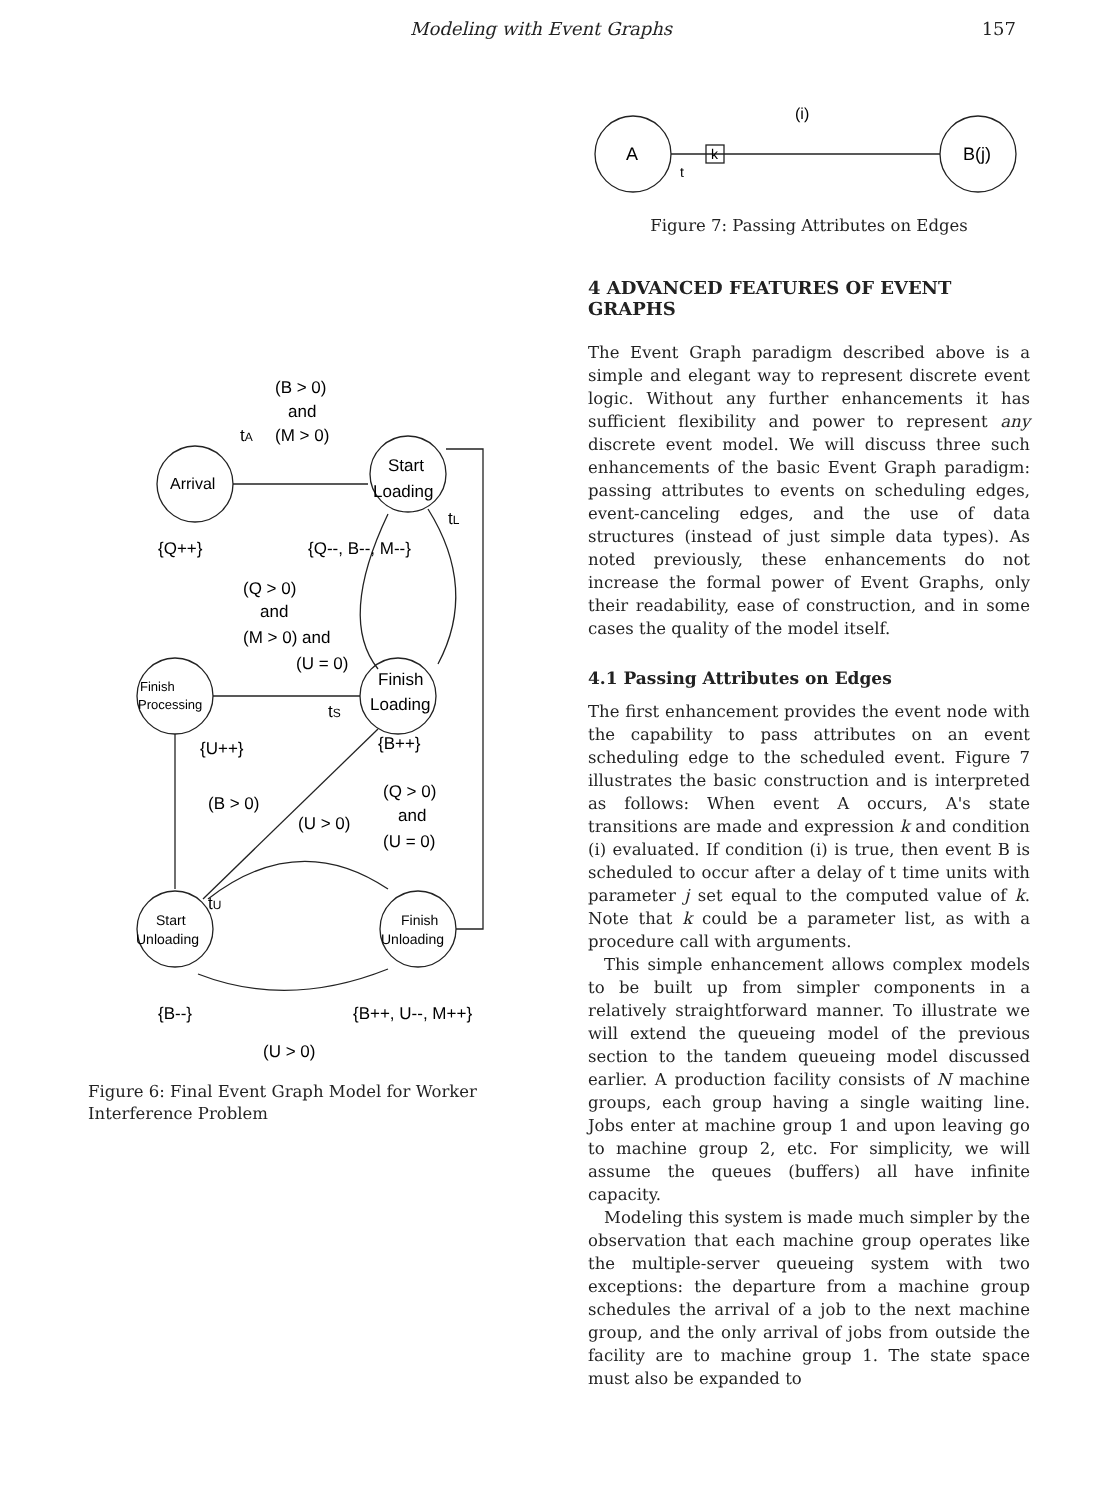Modeling with Event Graphs 157
Arrival
Start
Loading
Finish
Processing
Finish
Loading
Start
Unloading
Finish
Unloading
(B > 0)
and
(M > 0)
tA
{Q++}
{Q--, B--, M--}
(Q > 0)
and
(M > 0) and
(U = 0)
tS
tL
{U++}
{B++}
(B > 0)
(U > 0)
(Q > 0)
and
(U = 0)
tU
{B--}
{B++, U--, M++}
(U > 0)
Figure 6: Final Event Graph Model for Worker Interference Problem
A
B(j)
k
t
(i)
Figure 7: Passing Attributes on Edges
4 ADVANCED FEATURES OF EVENT GRAPHS
The Event Graph paradigm described above is a simple and elegant way to represent discrete event logic. Without any further enhancements it has sufficient flexibility and power to represent any discrete event model. We will discuss three such enhancements of the basic Event Graph paradigm: passing attributes to events on scheduling edges, event-canceling edges, and the use of data structures (instead of just simple data types). As noted previously, these enhancements do not increase the formal power of Event Graphs, only their readability, ease of construction, and in some cases the quality of the model itself.
4.1 Passing Attributes on Edges
The first enhancement provides the event node with the capability to pass attributes on an event scheduling edge to the scheduled event. Figure 7 illustrates the basic construction and is interpreted as follows: When event A occurs, A's state transitions are made and expression k and condition (i) evaluated. If condition (i) is true, then event B is scheduled to occur after a delay of t time units with parameter j set equal to the computed value of k. Note that k could be a parameter list, as with a procedure call with arguments.
This simple enhancement allows complex models to be built up from simpler components in a relatively straightforward manner. To illustrate we will extend the queueing model of the previous section to the tandem queueing model discussed earlier. A production facility consists of N machine groups, each group having a single waiting line. Jobs enter at machine group 1 and upon leaving go to machine group 2, etc. For simplicity, we will assume the queues (buffers) all have infinite capacity.
Modeling this system is made much simpler by the observation that each machine group operates like the multiple-server queueing system with two exceptions: the departure from a machine group schedules the arrival of a job to the next machine group, and the only arrival of jobs from outside the facility are to machine group 1. The state space must also be expanded to